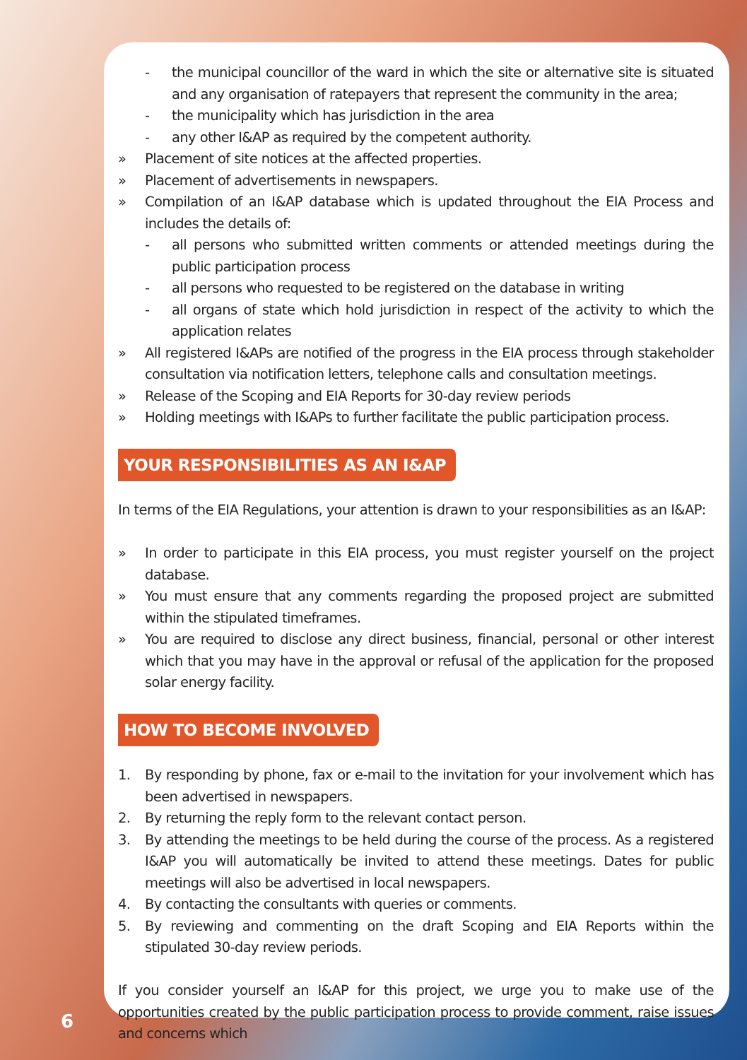- the municipal councillor of the ward in which the site or alternative site is situated and any organisation of ratepayers that represent the community in the area;
- the municipality which has jurisdiction in the area
- any other I&AP as required by the competent authority.
» Placement of site notices at the affected properties.
» Placement of advertisements in newspapers.
» Compilation of an I&AP database which is updated throughout the EIA Process and includes the details of:
- all persons who submitted written comments or attended meetings during the public participation process
- all persons who requested to be registered on the database in writing
- all organs of state which hold jurisdiction in respect of the activity to which the application relates
» All registered I&APs are notified of the progress in the EIA process through stakeholder consultation via notification letters, telephone calls and consultation meetings.
» Release of the Scoping and EIA Reports for 30-day review periods
» Holding meetings with I&APs to further facilitate the public participation process.
YOUR RESPONSIBILITIES AS AN I&AP
In terms of the EIA Regulations, your attention is drawn to your responsibilities as an I&AP:
» In order to participate in this EIA process, you must register yourself on the project database.
» You must ensure that any comments regarding the proposed project are submitted within the stipulated timeframes.
» You are required to disclose any direct business, financial, personal or other interest which that you may have in the approval or refusal of the application for the proposed solar energy facility.
HOW TO BECOME INVOLVED
1. By responding by phone, fax or e-mail to the invitation for your involvement which has been advertised in newspapers.
2. By returning the reply form to the relevant contact person.
3. By attending the meetings to be held during the course of the process. As a registered I&AP you will automatically be invited to attend these meetings. Dates for public meetings will also be advertised in local newspapers.
4. By contacting the consultants with queries or comments.
5. By reviewing and commenting on the draft Scoping and EIA Reports within the stipulated 30-day review periods.
If you consider yourself an I&AP for this project, we urge you to make use of the opportunities created by the public participation process to provide comment, raise issues and concerns which
6